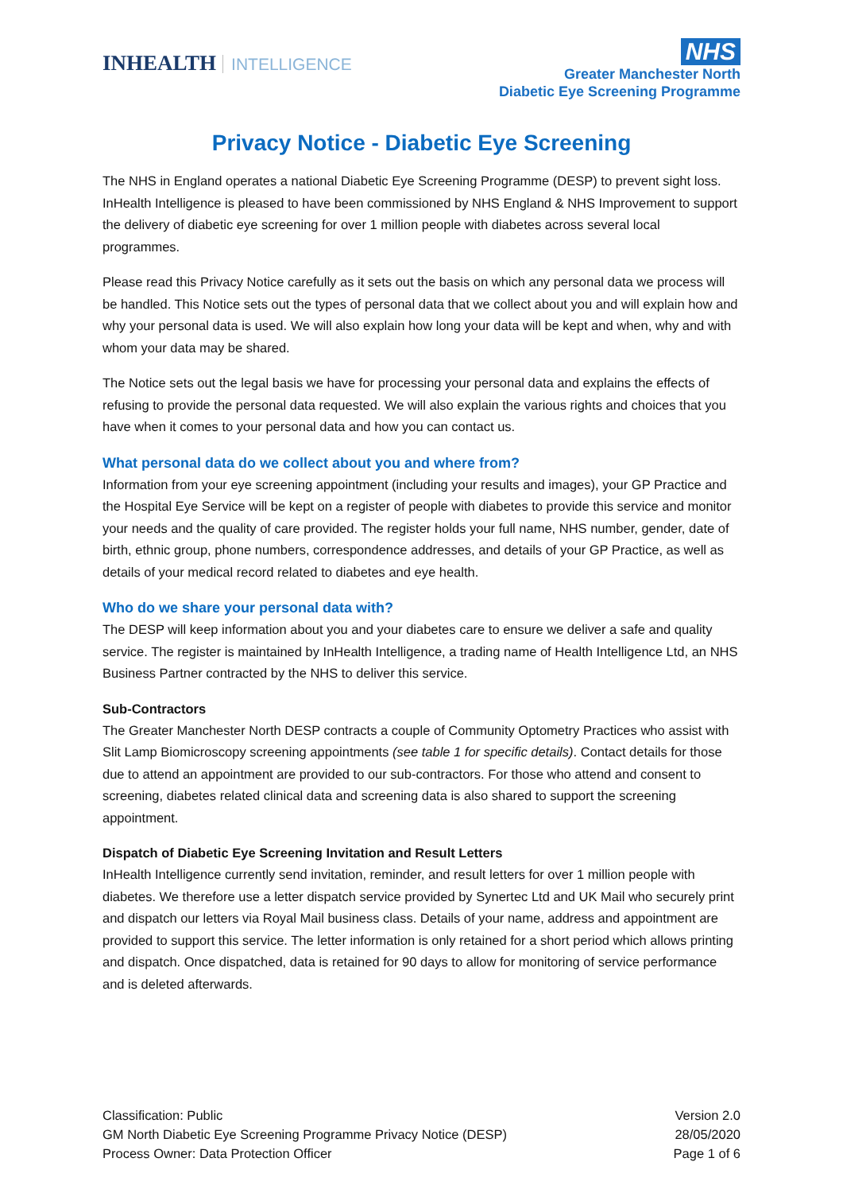INHEALTH INTELLIGENCE
NHS
Greater Manchester North
Diabetic Eye Screening Programme
Privacy Notice - Diabetic Eye Screening
The NHS in England operates a national Diabetic Eye Screening Programme (DESP) to prevent sight loss. InHealth Intelligence is pleased to have been commissioned by NHS England & NHS Improvement to support the delivery of diabetic eye screening for over 1 million people with diabetes across several local programmes.
Please read this Privacy Notice carefully as it sets out the basis on which any personal data we process will be handled. This Notice sets out the types of personal data that we collect about you and will explain how and why your personal data is used. We will also explain how long your data will be kept and when, why and with whom your data may be shared.
The Notice sets out the legal basis we have for processing your personal data and explains the effects of refusing to provide the personal data requested. We will also explain the various rights and choices that you have when it comes to your personal data and how you can contact us.
What personal data do we collect about you and where from?
Information from your eye screening appointment (including your results and images), your GP Practice and the Hospital Eye Service will be kept on a register of people with diabetes to provide this service and monitor your needs and the quality of care provided. The register holds your full name, NHS number, gender, date of birth, ethnic group, phone numbers, correspondence addresses, and details of your GP Practice, as well as details of your medical record related to diabetes and eye health.
Who do we share your personal data with?
The DESP will keep information about you and your diabetes care to ensure we deliver a safe and quality service. The register is maintained by InHealth Intelligence, a trading name of Health Intelligence Ltd, an NHS Business Partner contracted by the NHS to deliver this service.
Sub-Contractors
The Greater Manchester North DESP contracts a couple of Community Optometry Practices who assist with Slit Lamp Biomicroscopy screening appointments (see table 1 for specific details). Contact details for those due to attend an appointment are provided to our sub-contractors. For those who attend and consent to screening, diabetes related clinical data and screening data is also shared to support the screening appointment.
Dispatch of Diabetic Eye Screening Invitation and Result Letters
InHealth Intelligence currently send invitation, reminder, and result letters for over 1 million people with diabetes. We therefore use a letter dispatch service provided by Synertec Ltd and UK Mail who securely print and dispatch our letters via Royal Mail business class. Details of your name, address and appointment are provided to support this service. The letter information is only retained for a short period which allows printing and dispatch. Once dispatched, data is retained for 90 days to allow for monitoring of service performance and is deleted afterwards.
Classification: Public
GM North Diabetic Eye Screening Programme Privacy Notice (DESP)
Process Owner: Data Protection Officer
Version 2.0
28/05/2020
Page 1 of 6